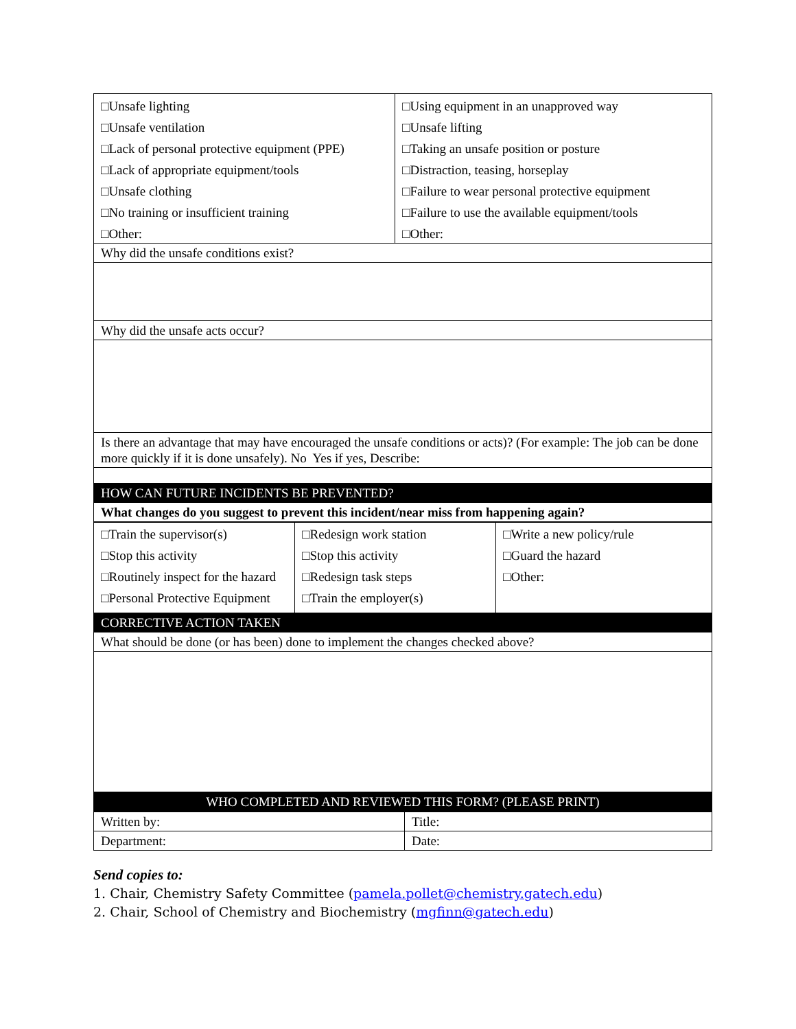| □Unsafe lighting □Unsafe ventilation □Lack of personal protective equipment (PPE) □Lack of appropriate equipment/tools □Unsafe clothing □No training or insufficient training □Other: | □Using equipment in an unapproved way □Unsafe lifting □Taking an unsafe position or posture □Distraction, teasing, horseplay □Failure to wear personal protective equipment □Failure to use the available equipment/tools □Other: |
| Why did the unsafe conditions exist? | |
| Why did the unsafe acts occur? | |
| Is there an advantage that may have encouraged the unsafe conditions or acts)? (For example: The job can be done more quickly if it is done unsafely). No Yes if yes, Describe: | |
| HOW CAN FUTURE INCIDENTS BE PREVENTED? | |
| What changes do you suggest to prevent this incident/near miss from happening again? | |
| □Train the supervisor(s) □Stop this activity □Routinely inspect for the hazard □Personal Protective Equipment | □Redesign work station □Stop this activity □Redesign task steps □Train the employer(s) | □Write a new policy/rule □Guard the hazard □Other: |
| CORRECTIVE ACTION TAKEN | | |
| What should be done (or has been) done to implement the changes checked above? | | |
| WHO COMPLETED AND REVIEWED THIS FORM? (PLEASE PRINT) | | |
| Written by: | Title: |
| Department: | Date: |
Send copies to:
1. Chair, Chemistry Safety Committee (pamela.pollet@chemistry.gatech.edu)
2. Chair, School of Chemistry and Biochemistry (mgfinn@gatech.edu)